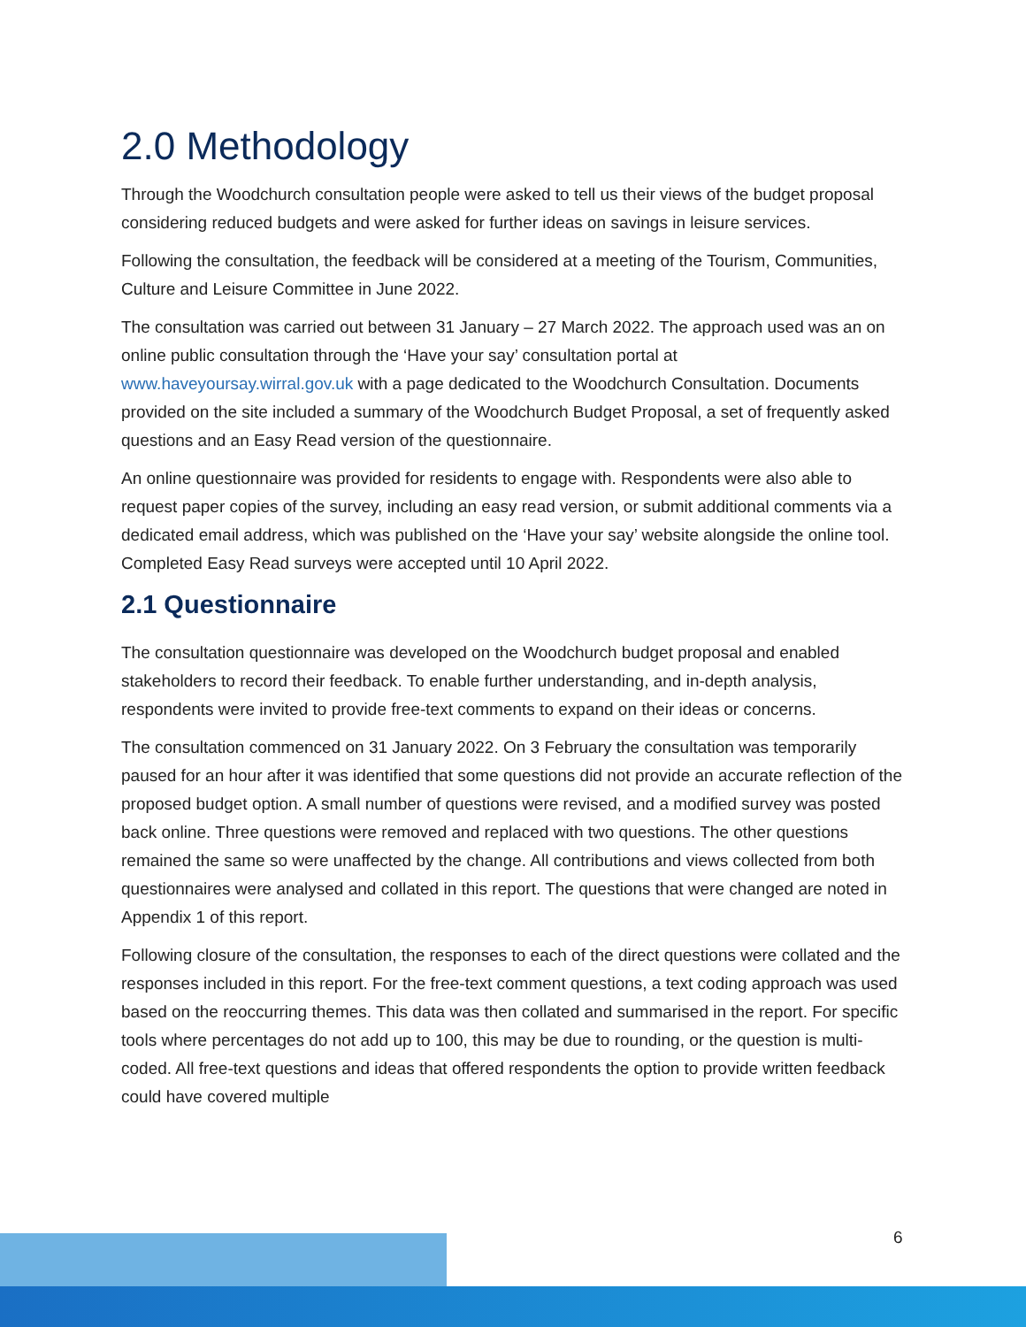2.0 Methodology
Through the Woodchurch consultation people were asked to tell us their views of the budget proposal considering reduced budgets and were asked for further ideas on savings in leisure services.
Following the consultation, the feedback will be considered at a meeting of the Tourism, Communities, Culture and Leisure Committee in June 2022.
The consultation was carried out between 31 January – 27 March 2022. The approach used was an on online public consultation through the ‘Have your say’ consultation portal at www.haveyoursay.wirral.gov.uk with a page dedicated to the Woodchurch Consultation. Documents provided on the site included a summary of the Woodchurch Budget Proposal, a set of frequently asked questions and an Easy Read version of the questionnaire.
An online questionnaire was provided for residents to engage with. Respondents were also able to request paper copies of the survey, including an easy read version, or submit additional comments via a dedicated email address, which was published on the ‘Have your say’ website alongside the online tool. Completed Easy Read surveys were accepted until 10 April 2022.
2.1 Questionnaire
The consultation questionnaire was developed on the Woodchurch budget proposal and enabled stakeholders to record their feedback. To enable further understanding, and in-depth analysis, respondents were invited to provide free-text comments to expand on their ideas or concerns.
The consultation commenced on 31 January 2022. On 3 February the consultation was temporarily paused for an hour after it was identified that some questions did not provide an accurate reflection of the proposed budget option. A small number of questions were revised, and a modified survey was posted back online. Three questions were removed and replaced with two questions. The other questions remained the same so were unaffected by the change. All contributions and views collected from both questionnaires were analysed and collated in this report. The questions that were changed are noted in Appendix 1 of this report.
Following closure of the consultation, the responses to each of the direct questions were collated and the responses included in this report. For the free-text comment questions, a text coding approach was used based on the reoccurring themes. This data was then collated and summarised in the report. For specific tools where percentages do not add up to 100, this may be due to rounding, or the question is multi-coded. All free-text questions and ideas that offered respondents the option to provide written feedback could have covered multiple
6